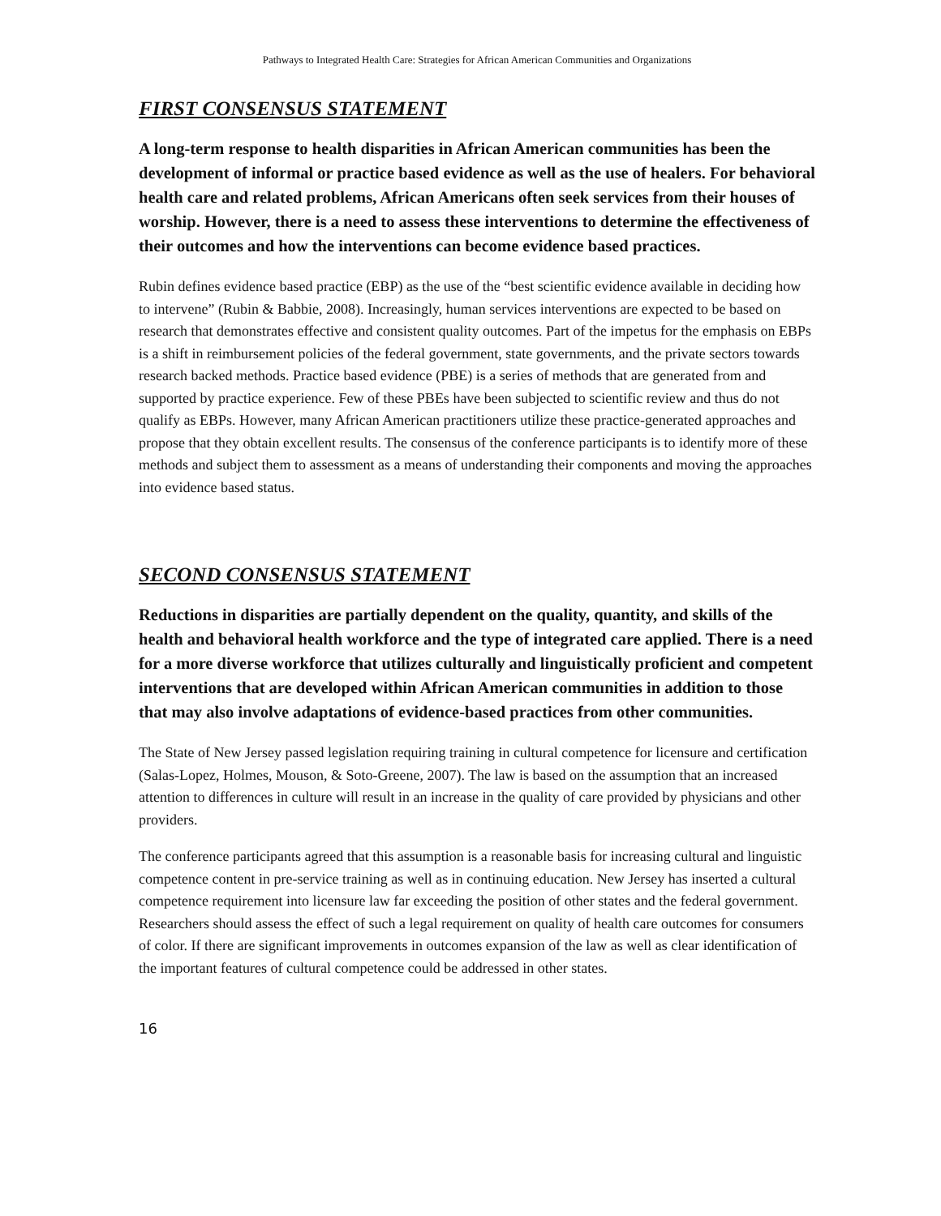Pathways to Integrated Health Care: Strategies for African American Communities and Organizations
FIRST CONSENSUS STATEMENT
A long-term response to health disparities in African American communities has been the development of informal or practice based evidence as well as the use of healers. For behavioral health care and related problems, African Americans often seek services from their houses of worship. However, there is a need to assess these interventions to determine the effectiveness of their outcomes and how the interventions can become evidence based practices.
Rubin defines evidence based practice (EBP) as the use of the “best scientific evidence available in deciding how to intervene” (Rubin & Babbie, 2008). Increasingly, human services interventions are expected to be based on research that demonstrates effective and consistent quality outcomes. Part of the impetus for the emphasis on EBPs is a shift in reimbursement policies of the federal government, state governments, and the private sectors towards research backed methods. Practice based evidence (PBE) is a series of methods that are generated from and supported by practice experience. Few of these PBEs have been subjected to scientific review and thus do not qualify as EBPs. However, many African American practitioners utilize these practice-generated approaches and propose that they obtain excellent results. The consensus of the conference participants is to identify more of these methods and subject them to assessment as a means of understanding their components and moving the approaches into evidence based status.
SECOND CONSENSUS STATEMENT
Reductions in disparities are partially dependent on the quality, quantity, and skills of the health and behavioral health workforce and the type of integrated care applied. There is a need for a more diverse workforce that utilizes culturally and linguistically proficient and competent interventions that are developed within African American communities in addition to those that may also involve adaptations of evidence-based practices from other communities.
The State of New Jersey passed legislation requiring training in cultural competence for licensure and certification (Salas-Lopez, Holmes, Mouson, & Soto-Greene, 2007). The law is based on the assumption that an increased attention to differences in culture will result in an increase in the quality of care provided by physicians and other providers.
The conference participants agreed that this assumption is a reasonable basis for increasing cultural and linguistic competence content in pre-service training as well as in continuing education. New Jersey has inserted a cultural competence requirement into licensure law far exceeding the position of other states and the federal government. Researchers should assess the effect of such a legal requirement on quality of health care outcomes for consumers of color. If there are significant improvements in outcomes expansion of the law as well as clear identification of the important features of cultural competence could be addressed in other states.
16